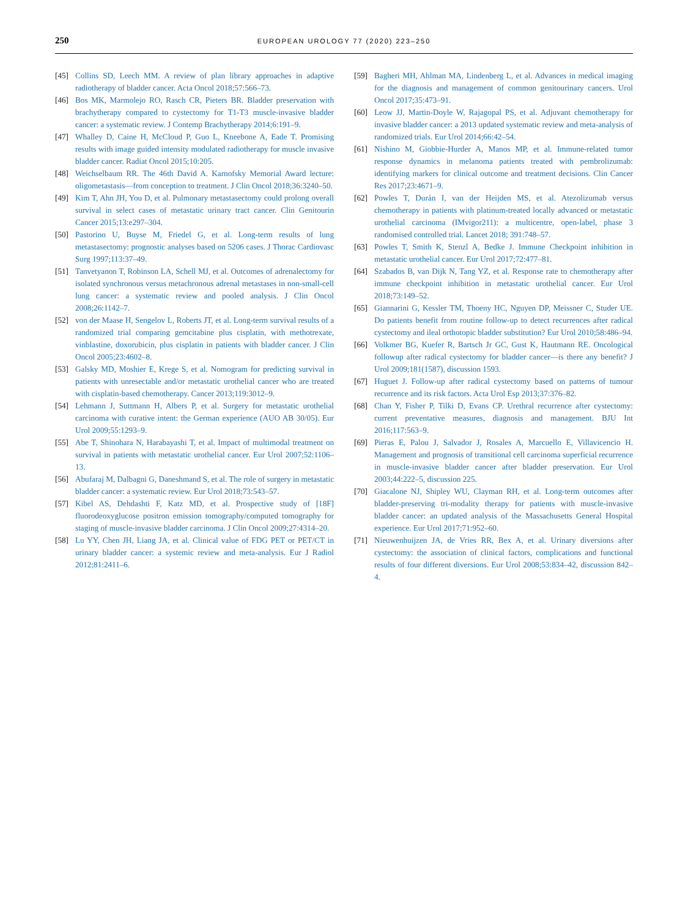250
EUROPEAN UROLOGY 77 (2020) 223–250
[45] Collins SD, Leech MM. A review of plan library approaches in adaptive radiotherapy of bladder cancer. Acta Oncol 2018;57:566–73.
[46] Bos MK, Marmolejo RO, Rasch CR, Pieters BR. Bladder preservation with brachytherapy compared to cystectomy for T1-T3 muscle-invasive bladder cancer: a systematic review. J Contemp Brachytherapy 2014;6:191–9.
[47] Whalley D, Caine H, McCloud P, Guo L, Kneebone A, Eade T. Promising results with image guided intensity modulated radiotherapy for muscle invasive bladder cancer. Radiat Oncol 2015;10:205.
[48] Weichselbaum RR. The 46th David A. Karnofsky Memorial Award lecture: oligometastasis—from conception to treatment. J Clin Oncol 2018;36:3240–50.
[49] Kim T, Ahn JH, You D, et al. Pulmonary metastasectomy could prolong overall survival in select cases of metastatic urinary tract cancer. Clin Genitourin Cancer 2015;13:e297–304.
[50] Pastorino U, Buyse M, Friedel G, et al. Long-term results of lung metastasectomy: prognostic analyses based on 5206 cases. J Thorac Cardiovasc Surg 1997;113:37–49.
[51] Tanvetyanon T, Robinson LA, Schell MJ, et al. Outcomes of adrenalectomy for isolated synchronous versus metachronous adrenal metastases in non-small-cell lung cancer: a systematic review and pooled analysis. J Clin Oncol 2008;26:1142–7.
[52] von der Maase H, Sengelov L, Roberts JT, et al. Long-term survival results of a randomized trial comparing gemcitabine plus cisplatin, with methotrexate, vinblastine, doxorubicin, plus cisplatin in patients with bladder cancer. J Clin Oncol 2005;23:4602–8.
[53] Galsky MD, Moshier E, Krege S, et al. Nomogram for predicting survival in patients with unresectable and/or metastatic urothelial cancer who are treated with cisplatin-based chemotherapy. Cancer 2013;119:3012–9.
[54] Lehmann J, Suttmann H, Albers P, et al. Surgery for metastatic urothelial carcinoma with curative intent: the German experience (AUO AB 30/05). Eur Urol 2009;55:1293–9.
[55] Abe T, Shinohara N, Harabayashi T, et al. Impact of multimodal treatment on survival in patients with metastatic urothelial cancer. Eur Urol 2007;52:1106–13.
[56] Abufaraj M, Dalbagni G, Daneshmand S, et al. The role of surgery in metastatic bladder cancer: a systematic review. Eur Urol 2018;73:543–57.
[57] Kibel AS, Dehdashti F, Katz MD, et al. Prospective study of [18F] fluorodeoxyglucose positron emission tomography/computed tomography for staging of muscle-invasive bladder carcinoma. J Clin Oncol 2009;27:4314–20.
[58] Lu YY, Chen JH, Liang JA, et al. Clinical value of FDG PET or PET/CT in urinary bladder cancer: a systemic review and meta-analysis. Eur J Radiol 2012;81:2411–6.
[59] Bagheri MH, Ahlman MA, Lindenberg L, et al. Advances in medical imaging for the diagnosis and management of common genitourinary cancers. Urol Oncol 2017;35:473–91.
[60] Leow JJ, Martin-Doyle W, Rajagopal PS, et al. Adjuvant chemotherapy for invasive bladder cancer: a 2013 updated systematic review and meta-analysis of randomized trials. Eur Urol 2014;66:42–54.
[61] Nishino M, Giobbie-Hurder A, Manos MP, et al. Immune-related tumor response dynamics in melanoma patients treated with pembrolizumab: identifying markers for clinical outcome and treatment decisions. Clin Cancer Res 2017;23:4671–9.
[62] Powles T, Durán I, van der Heijden MS, et al. Atezolizumab versus chemotherapy in patients with platinum-treated locally advanced or metastatic urothelial carcinoma (IMvigor211): a multicentre, open-label, phase 3 randomised controlled trial. Lancet 2018; 391:748–57.
[63] Powles T, Smith K, Stenzl A, Bedke J. Immune Checkpoint inhibition in metastatic urothelial cancer. Eur Urol 2017;72:477–81.
[64] Szabados B, van Dijk N, Tang YZ, et al. Response rate to chemotherapy after immune checkpoint inhibition in metastatic urothelial cancer. Eur Urol 2018;73:149–52.
[65] Giannarini G, Kessler TM, Thoeny HC, Nguyen DP, Meissner C, Studer UE. Do patients benefit from routine follow-up to detect recurrences after radical cystectomy and ileal orthotopic bladder substitution? Eur Urol 2010;58:486–94.
[66] Volkmer BG, Kuefer R, Bartsch Jr GC, Gust K, Hautmann RE. Oncological followup after radical cystectomy for bladder cancer—is there any benefit? J Urol 2009;181(1587), discussion 1593.
[67] Huguet J. Follow-up after radical cystectomy based on patterns of tumour recurrence and its risk factors. Acta Urol Esp 2013;37:376–82.
[68] Chan Y, Fisher P, Tilki D, Evans CP. Urethral recurrence after cystectomy: current preventative measures, diagnosis and management. BJU Int 2016;117:563–9.
[69] Pieras E, Palou J, Salvador J, Rosales A, Marcuello E, Villavicencio H. Management and prognosis of transitional cell carcinoma superficial recurrence in muscle-invasive bladder cancer after bladder preservation. Eur Urol 2003;44:222–5, discussion 225.
[70] Giacalone NJ, Shipley WU, Clayman RH, et al. Long-term outcomes after bladder-preserving tri-modality therapy for patients with muscle-invasive bladder cancer: an updated analysis of the Massachusetts General Hospital experience. Eur Urol 2017;71:952–60.
[71] Nieuwenhuijzen JA, de Vries RR, Bex A, et al. Urinary diversions after cystectomy: the association of clinical factors, complications and functional results of four different diversions. Eur Urol 2008;53:834–42, discussion 842–4.